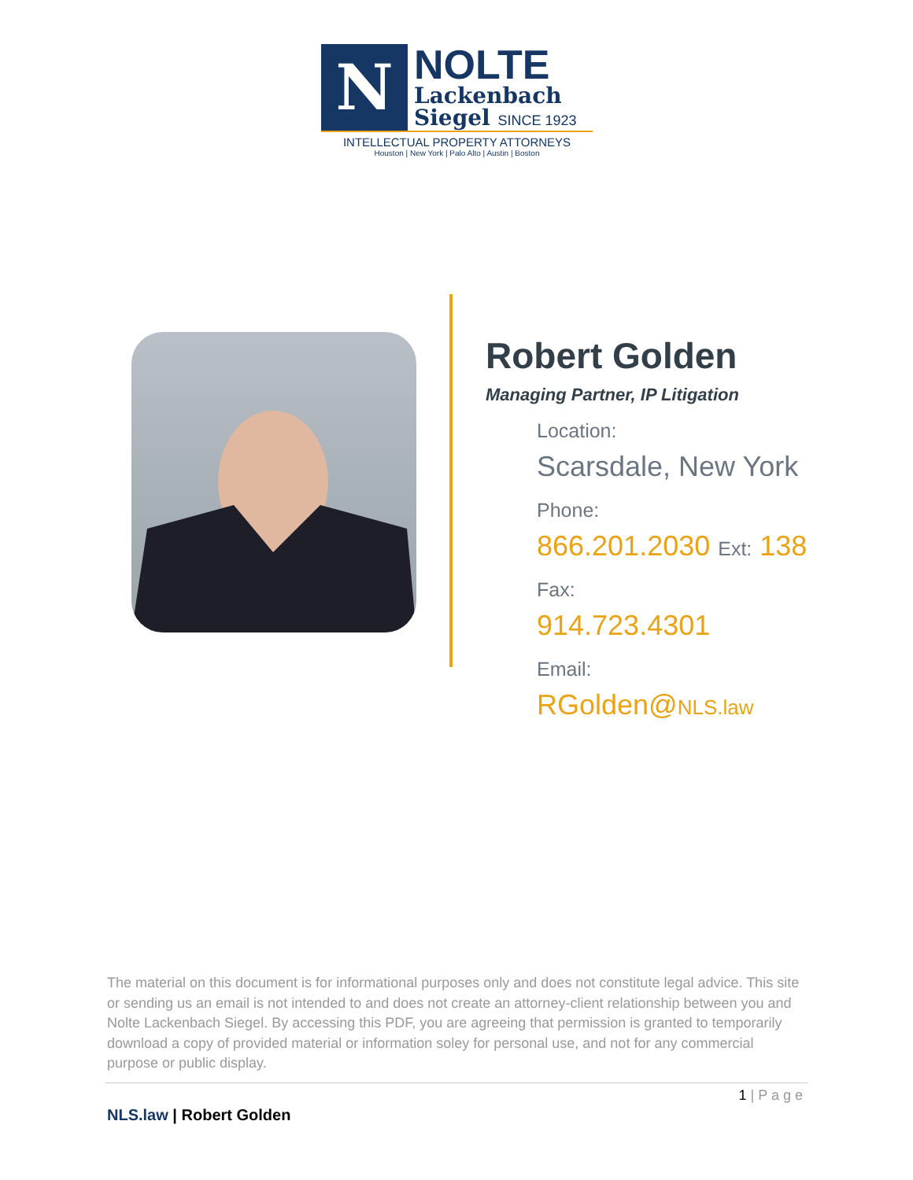N
NOLTE
Lackenbach
Siegel SINCE 1923
INTELLECTUAL PROPERTY ATTORNEYS
Houston | New York | Palo Alto | Austin | Boston
Robert Golden
Managing Partner, IP Litigation
Location:
Scarsdale, New York
Phone:
866.201.2030 Ext: 138
Fax:
914.723.4301
Email:
RGolden@NLS.law
The material on this document is for informational purposes only and does not constitute legal advice. This site or sending us an email is not intended to and does not create an attorney-client relationship between you and Nolte Lackenbach Siegel. By accessing this PDF, you are agreeing that permission is granted to temporarily download a copy of provided material or information soley for personal use, and not for any commercial purpose or public display.
1 | P a g e
NLS.law | Robert Golden